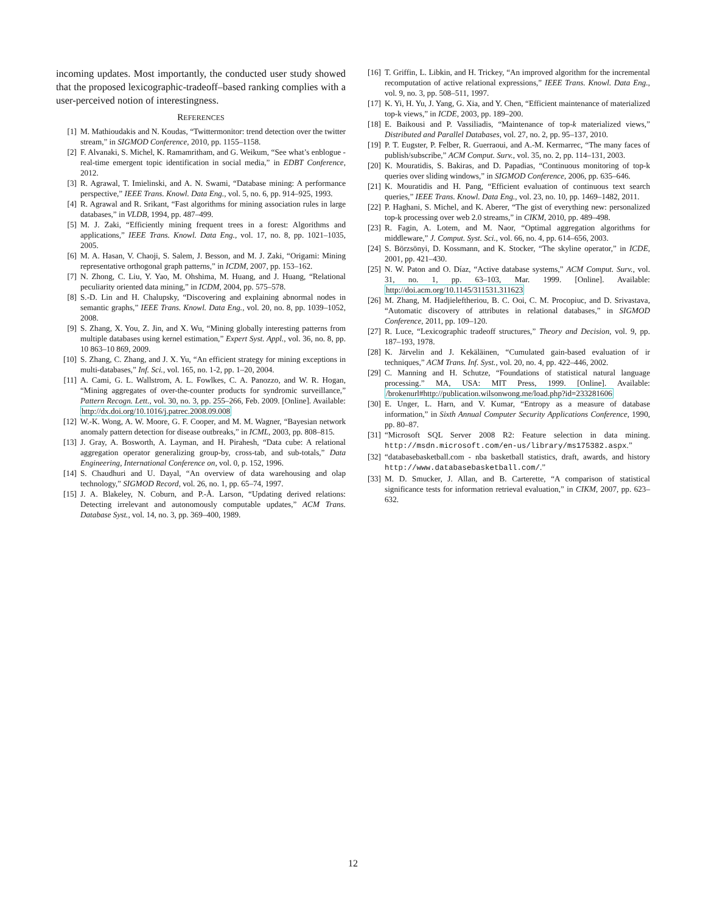incoming updates. Most importantly, the conducted user study showed that the proposed lexicographic-tradeoff–based ranking complies with a user-perceived notion of interestingness.
REFERENCES
[1] M. Mathioudakis and N. Koudas, “Twittermonitor: trend detection over the twitter stream,” in SIGMOD Conference, 2010, pp. 1155–1158.
[2] F. Alvanaki, S. Michel, K. Ramamritham, and G. Weikum, “See what’s enblogue - real-time emergent topic identification in social media,” in EDBT Conference, 2012.
[3] R. Agrawal, T. Imielinski, and A. N. Swami, “Database mining: A performance perspective,” IEEE Trans. Knowl. Data Eng., vol. 5, no. 6, pp. 914–925, 1993.
[4] R. Agrawal and R. Srikant, “Fast algorithms for mining association rules in large databases,” in VLDB, 1994, pp. 487–499.
[5] M. J. Zaki, “Efficiently mining frequent trees in a forest: Algorithms and applications,” IEEE Trans. Knowl. Data Eng., vol. 17, no. 8, pp. 1021–1035, 2005.
[6] M. A. Hasan, V. Chaoji, S. Salem, J. Besson, and M. J. Zaki, “Origami: Mining representative orthogonal graph patterns,” in ICDM, 2007, pp. 153–162.
[7] N. Zhong, C. Liu, Y. Yao, M. Ohshima, M. Huang, and J. Huang, “Relational peculiarity oriented data mining,” in ICDM, 2004, pp. 575–578.
[8] S.-D. Lin and H. Chalupsky, “Discovering and explaining abnormal nodes in semantic graphs,” IEEE Trans. Knowl. Data Eng., vol. 20, no. 8, pp. 1039–1052, 2008.
[9] S. Zhang, X. You, Z. Jin, and X. Wu, “Mining globally interesting patterns from multiple databases using kernel estimation,” Expert Syst. Appl., vol. 36, no. 8, pp. 10 863–10 869, 2009.
[10] S. Zhang, C. Zhang, and J. X. Yu, “An efficient strategy for mining exceptions in multi-databases,” Inf. Sci., vol. 165, no. 1-2, pp. 1–20, 2004.
[11] A. Cami, G. L. Wallstrom, A. L. Fowlkes, C. A. Panozzo, and W. R. Hogan, “Mining aggregates of over-the-counter products for syndromic surveillance,” Pattern Recogn. Lett., vol. 30, no. 3, pp. 255–266, Feb. 2009. [Online]. Available: http://dx.doi.org/10.1016/j.patrec.2008.09.008
[12] W.-K. Wong, A. W. Moore, G. F. Cooper, and M. M. Wagner, “Bayesian network anomaly pattern detection for disease outbreaks,” in ICML, 2003, pp. 808–815.
[13] J. Gray, A. Bosworth, A. Layman, and H. Pirahesh, “Data cube: A relational aggregation operator generalizing group-by, cross-tab, and sub-totals,” Data Engineering, International Conference on, vol. 0, p. 152, 1996.
[14] S. Chaudhuri and U. Dayal, “An overview of data warehousing and olap technology,” SIGMOD Record, vol. 26, no. 1, pp. 65–74, 1997.
[15] J. A. Blakeley, N. Coburn, and P.-Å. Larson, “Updating derived relations: Detecting irrelevant and autonomously computable updates,” ACM Trans. Database Syst., vol. 14, no. 3, pp. 369–400, 1989.
[16] T. Griffin, L. Libkin, and H. Trickey, “An improved algorithm for the incremental recomputation of active relational expressions,” IEEE Trans. Knowl. Data Eng., vol. 9, no. 3, pp. 508–511, 1997.
[17] K. Yi, H. Yu, J. Yang, G. Xia, and Y. Chen, “Efficient maintenance of materialized top-k views,” in ICDE, 2003, pp. 189–200.
[18] E. Baikousi and P. Vassiliadis, “Maintenance of top-k materialized views,” Distributed and Parallel Databases, vol. 27, no. 2, pp. 95–137, 2010.
[19] P. T. Eugster, P. Felber, R. Guerraoui, and A.-M. Kermarrec, “The many faces of publish/subscribe,” ACM Comput. Surv., vol. 35, no. 2, pp. 114–131, 2003.
[20] K. Mouratidis, S. Bakiras, and D. Papadias, “Continuous monitoring of top-k queries over sliding windows,” in SIGMOD Conference, 2006, pp. 635–646.
[21] K. Mouratidis and H. Pang, “Efficient evaluation of continuous text search queries,” IEEE Trans. Knowl. Data Eng., vol. 23, no. 10, pp. 1469–1482, 2011.
[22] P. Haghani, S. Michel, and K. Aberer, “The gist of everything new: personalized top-k processing over web 2.0 streams,” in CIKM, 2010, pp. 489–498.
[23] R. Fagin, A. Lotem, and M. Naor, “Optimal aggregation algorithms for middleware,” J. Comput. Syst. Sci., vol. 66, no. 4, pp. 614–656, 2003.
[24] S. Börzsönyi, D. Kossmann, and K. Stocker, “The skyline operator,” in ICDE, 2001, pp. 421–430.
[25] N. W. Paton and O. Díaz, “Active database systems,” ACM Comput. Surv., vol. 31, no. 1, pp. 63–103, Mar. 1999. [Online]. Available: http://doi.acm.org/10.1145/311531.311623
[26] M. Zhang, M. Hadjieleftheriou, B. C. Ooi, C. M. Procopiuc, and D. Srivastava, “Automatic discovery of attributes in relational databases,” in SIGMOD Conference, 2011, pp. 109–120.
[27] R. Luce, “Lexicographic tradeoff structures,” Theory and Decision, vol. 9, pp. 187–193, 1978.
[28] K. Järvelin and J. Kekäläinen, “Cumulated gain-based evaluation of ir techniques,” ACM Trans. Inf. Syst., vol. 20, no. 4, pp. 422–446, 2002.
[29] C. Manning and H. Schutze, “Foundations of statistical natural language processing.” MA, USA: MIT Press, 1999. [Online]. Available: /brokenurl#http://publication.wilsonwong.me/load.php?id=233281606
[30] E. Unger, L. Harn, and V. Kumar, “Entropy as a measure of database information,” in Sixth Annual Computer Security Applications Conference, 1990, pp. 80–87.
[31] “Microsoft SQL Server 2008 R2: Feature selection in data mining. http://msdn.microsoft.com/en-us/library/ms175382.aspx.”
[32] “databasebasketball.com - nba basketball statistics, draft, awards, and history http://www.databasebasketball.com/.”
[33] M. D. Smucker, J. Allan, and B. Carterette, “A comparison of statistical significance tests for information retrieval evaluation,” in CIKM, 2007, pp. 623–632.
12